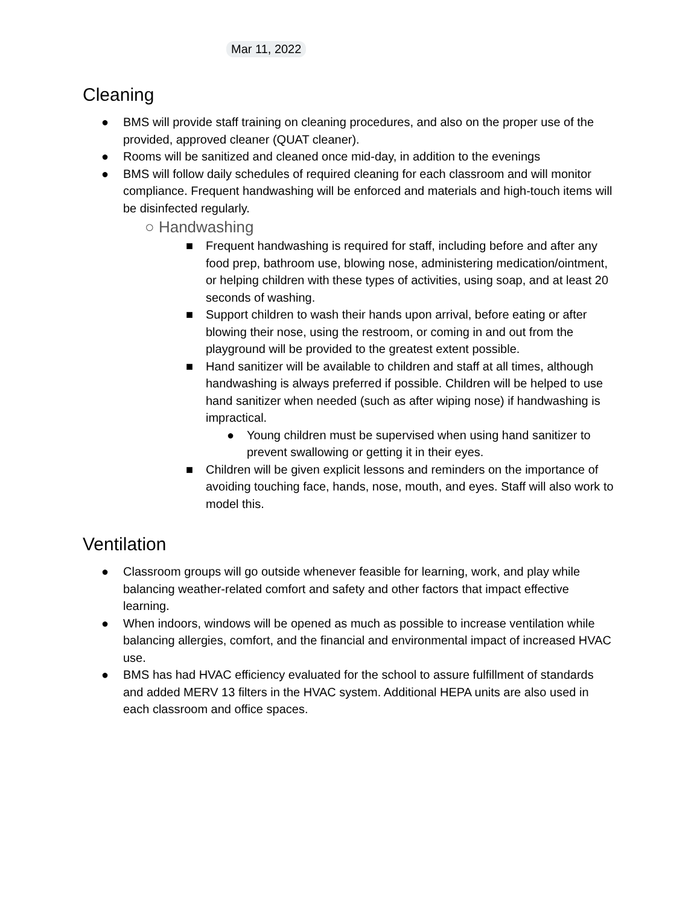Mar 11, 2022
Cleaning
● BMS will provide staff training on cleaning procedures, and also on the proper use of the provided, approved cleaner (QUAT cleaner).
● Rooms will be sanitized and cleaned once mid-day, in addition to the evenings
● BMS will follow daily schedules of required cleaning for each classroom and will monitor compliance. Frequent handwashing will be enforced and materials and high-touch items will be disinfected regularly.
○ Handwashing
■ Frequent handwashing is required for staff, including before and after any food prep, bathroom use, blowing nose, administering medication/ointment, or helping children with these types of activities, using soap, and at least 20 seconds of washing.
■ Support children to wash their hands upon arrival, before eating or after blowing their nose, using the restroom, or coming in and out from the playground will be provided to the greatest extent possible.
■ Hand sanitizer will be available to children and staff at all times, although handwashing is always preferred if possible. Children will be helped to use hand sanitizer when needed (such as after wiping nose) if handwashing is impractical.
● Young children must be supervised when using hand sanitizer to prevent swallowing or getting it in their eyes.
■ Children will be given explicit lessons and reminders on the importance of avoiding touching face, hands, nose, mouth, and eyes. Staff will also work to model this.
Ventilation
● Classroom groups will go outside whenever feasible for learning, work, and play while balancing weather-related comfort and safety and other factors that impact effective learning.
● When indoors, windows will be opened as much as possible to increase ventilation while balancing allergies, comfort, and the financial and environmental impact of increased HVAC use.
● BMS has had HVAC efficiency evaluated for the school to assure fulfillment of standards and added MERV 13 filters in the HVAC system. Additional HEPA units are also used in each classroom and office spaces.